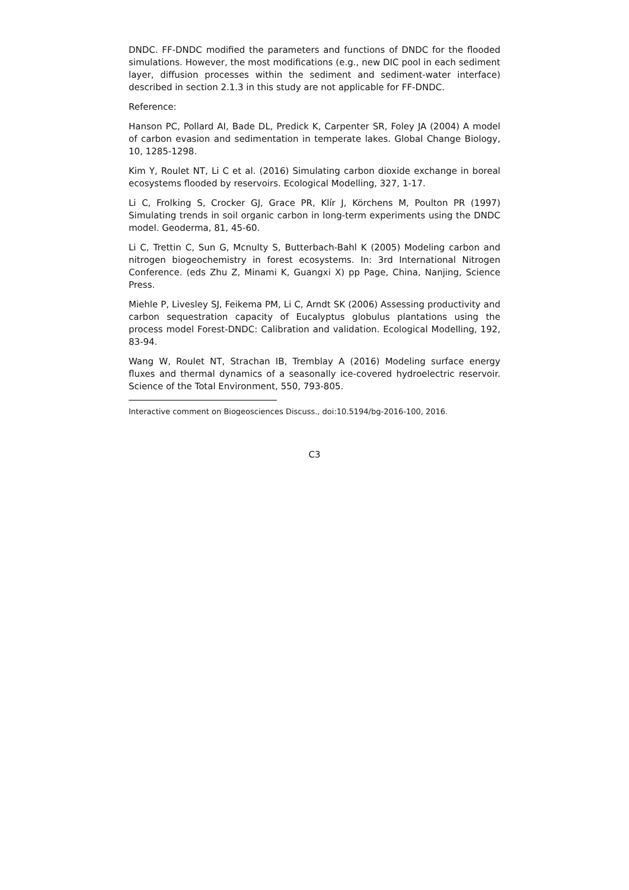DNDC. FF-DNDC modified the parameters and functions of DNDC for the flooded simulations. However, the most modifications (e.g., new DIC pool in each sediment layer, diffusion processes within the sediment and sediment-water interface) described in section 2.1.3 in this study are not applicable for FF-DNDC.
Reference:
Hanson PC, Pollard AI, Bade DL, Predick K, Carpenter SR, Foley JA (2004) A model of carbon evasion and sedimentation in temperate lakes. Global Change Biology, 10, 1285-1298.
Kim Y, Roulet NT, Li C et al. (2016) Simulating carbon dioxide exchange in boreal ecosystems flooded by reservoirs. Ecological Modelling, 327, 1-17.
Li C, Frolking S, Crocker GJ, Grace PR, Klír J, Körchens M, Poulton PR (1997) Simulating trends in soil organic carbon in long-term experiments using the DNDC model. Geoderma, 81, 45-60.
Li C, Trettin C, Sun G, Mcnulty S, Butterbach-Bahl K (2005) Modeling carbon and nitrogen biogeochemistry in forest ecosystems. In: 3rd International Nitrogen Conference. (eds Zhu Z, Minami K, Guangxi X) pp Page, China, Nanjing, Science Press.
Miehle P, Livesley SJ, Feikema PM, Li C, Arndt SK (2006) Assessing productivity and carbon sequestration capacity of Eucalyptus globulus plantations using the process model Forest-DNDC: Calibration and validation. Ecological Modelling, 192, 83-94.
Wang W, Roulet NT, Strachan IB, Tremblay A (2016) Modeling surface energy fluxes and thermal dynamics of a seasonally ice-covered hydroelectric reservoir. Science of the Total Environment, 550, 793-805.
Interactive comment on Biogeosciences Discuss., doi:10.5194/bg-2016-100, 2016.
C3